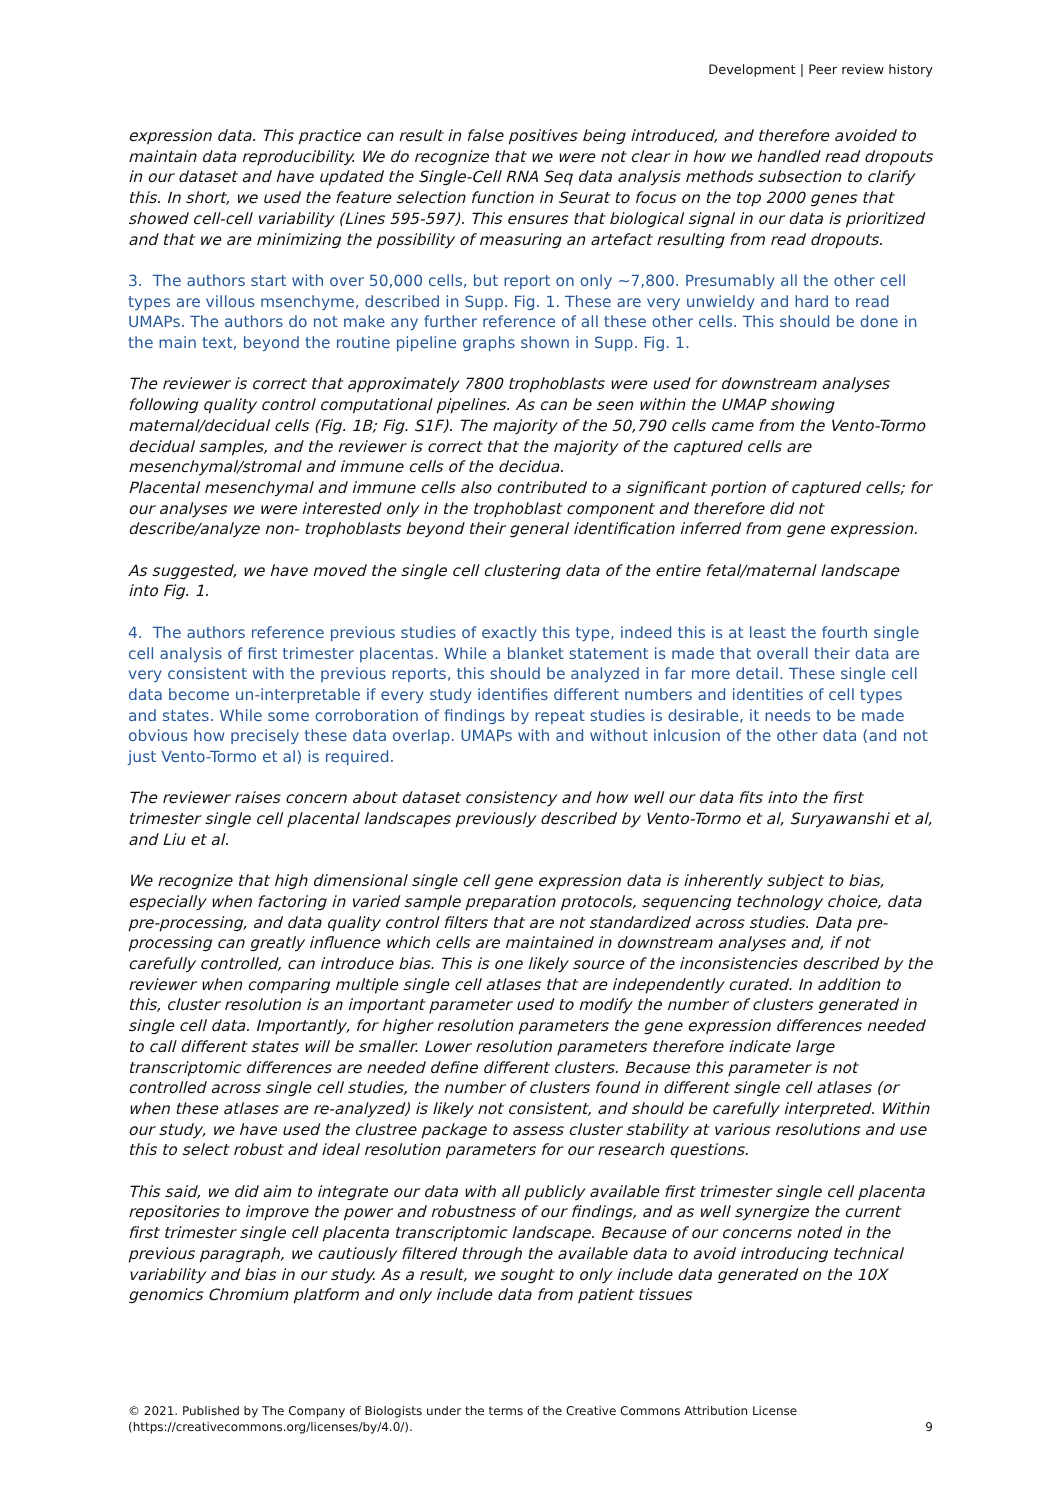Development | Peer review history
expression data. This practice can result in false positives being introduced, and therefore avoided to maintain data reproducibility. We do recognize that we were not clear in how we handled read dropouts in our dataset and have updated the Single-Cell RNA Seq data analysis methods subsection to clarify this. In short, we used the feature selection function in Seurat to focus on the top 2000 genes that showed cell-cell variability (Lines 595-597). This ensures that biological signal in our data is prioritized and that we are minimizing the possibility of measuring an artefact resulting from read dropouts.
3. The authors start with over 50,000 cells, but report on only ~7,800. Presumably all the other cell types are villous msenchyme, described in Supp. Fig. 1. These are very unwieldy and hard to read UMAPs. The authors do not make any further reference of all these other cells. This should be done in the main text, beyond the routine pipeline graphs shown in Supp. Fig. 1.
The reviewer is correct that approximately 7800 trophoblasts were used for downstream analyses following quality control computational pipelines. As can be seen within the UMAP showing maternal/decidual cells (Fig. 1B; Fig. S1F). The majority of the 50,790 cells came from the Vento-Tormo decidual samples, and the reviewer is correct that the majority of the captured cells are mesenchymal/stromal and immune cells of the decidua.
Placental mesenchymal and immune cells also contributed to a significant portion of captured cells; for our analyses we were interested only in the trophoblast component and therefore did not describe/analyze non- trophoblasts beyond their general identification inferred from gene expression.
As suggested, we have moved the single cell clustering data of the entire fetal/maternal landscape into Fig. 1.
4. The authors reference previous studies of exactly this type, indeed this is at least the fourth single cell analysis of first trimester placentas. While a blanket statement is made that overall their data are very consistent with the previous reports, this should be analyzed in far more detail. These single cell data become un-interpretable if every study identifies different numbers and identities of cell types and states. While some corroboration of findings by repeat studies is desirable, it needs to be made obvious how precisely these data overlap. UMAPs with and without inlcusion of the other data (and not just Vento-Tormo et al) is required.
The reviewer raises concern about dataset consistency and how well our data fits into the first trimester single cell placental landscapes previously described by Vento-Tormo et al, Suryawanshi et al, and Liu et al.
We recognize that high dimensional single cell gene expression data is inherently subject to bias, especially when factoring in varied sample preparation protocols, sequencing technology choice, data pre-processing, and data quality control filters that are not standardized across studies. Data pre-processing can greatly influence which cells are maintained in downstream analyses and, if not carefully controlled, can introduce bias. This is one likely source of the inconsistencies described by the reviewer when comparing multiple single cell atlases that are independently curated. In addition to this, cluster resolution is an important parameter used to modify the number of clusters generated in single cell data. Importantly, for higher resolution parameters the gene expression differences needed to call different states will be smaller. Lower resolution parameters therefore indicate large transcriptomic differences are needed define different clusters. Because this parameter is not controlled across single cell studies, the number of clusters found in different single cell atlases (or when these atlases are re-analyzed) is likely not consistent, and should be carefully interpreted. Within our study, we have used the clustree package to assess cluster stability at various resolutions and use this to select robust and ideal resolution parameters for our research questions.
This said, we did aim to integrate our data with all publicly available first trimester single cell placenta repositories to improve the power and robustness of our findings, and as well synergize the current first trimester single cell placenta transcriptomic landscape. Because of our concerns noted in the previous paragraph, we cautiously filtered through the available data to avoid introducing technical variability and bias in our study. As a result, we sought to only include data generated on the 10X genomics Chromium platform and only include data from patient tissues
© 2021. Published by The Company of Biologists under the terms of the Creative Commons Attribution License
(https://creativecommons.org/licenses/by/4.0/).
9